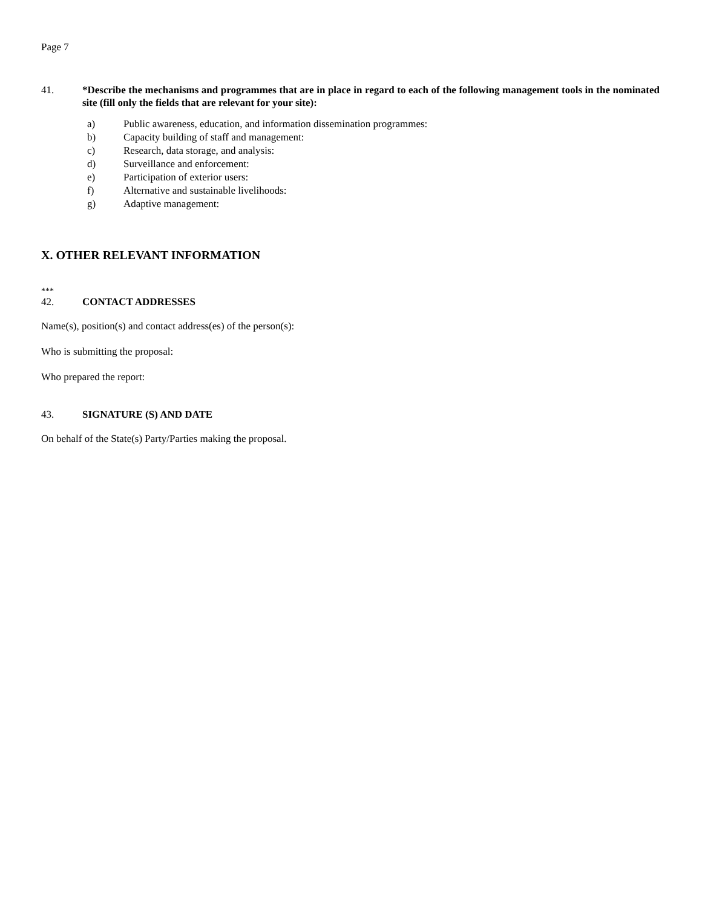Page 7
41. *Describe the mechanisms and programmes that are in place in regard to each of the following management tools in the nominated site (fill only the fields that are relevant for your site):
a) Public awareness, education, and information dissemination programmes:
b) Capacity building of staff and management:
c) Research, data storage, and analysis:
d) Surveillance and enforcement:
e) Participation of exterior users:
f) Alternative and sustainable livelihoods:
g) Adaptive management:
X. OTHER RELEVANT INFORMATION
***
42. CONTACT ADDRESSES
Name(s), position(s) and contact address(es) of the person(s):
Who is submitting the proposal:
Who prepared the report:
43. SIGNATURE (S) AND DATE
On behalf of the State(s) Party/Parties making the proposal.